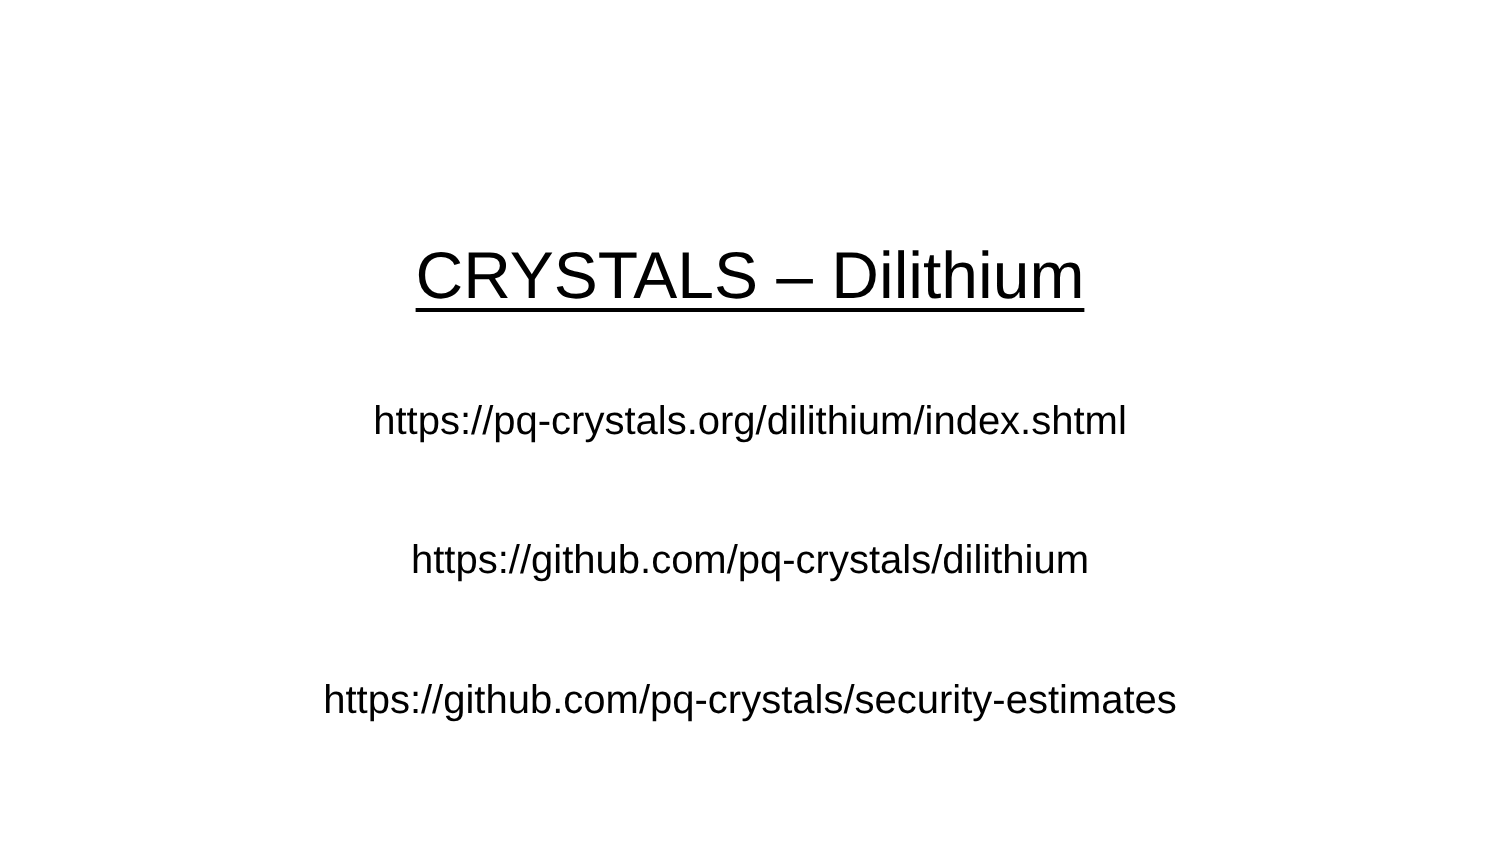CRYSTALS – Dilithium
https://pq-crystals.org/dilithium/index.shtml
https://github.com/pq-crystals/dilithium
https://github.com/pq-crystals/security-estimates